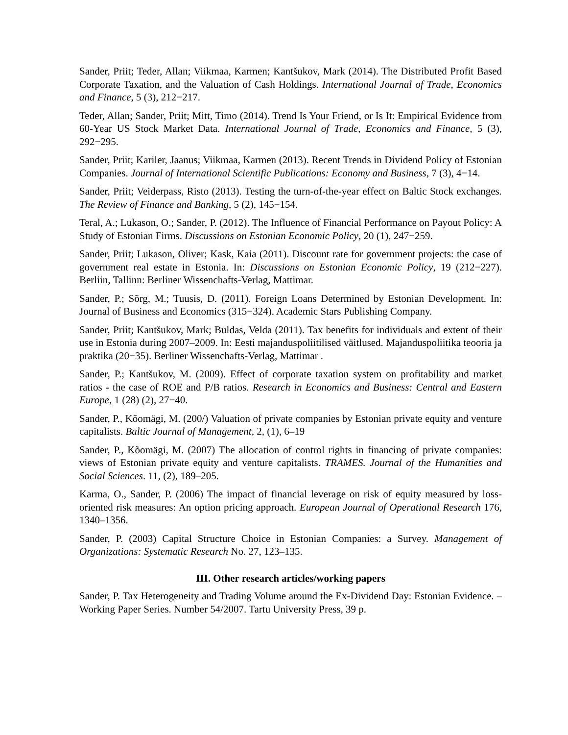Sander, Priit; Teder, Allan; Viikmaa, Karmen; Kantšukov, Mark (2014). The Distributed Profit Based Corporate Taxation, and the Valuation of Cash Holdings. International Journal of Trade, Economics and Finance, 5 (3), 212−217.
Teder, Allan; Sander, Priit; Mitt, Timo (2014). Trend Is Your Friend, or Is It: Empirical Evidence from 60-Year US Stock Market Data. International Journal of Trade, Economics and Finance, 5 (3), 292−295.
Sander, Priit; Kariler, Jaanus; Viikmaa, Karmen (2013). Recent Trends in Dividend Policy of Estonian Companies. Journal of International Scientific Publications: Economy and Business, 7 (3), 4−14.
Sander, Priit; Veiderpass, Risto (2013). Testing the turn-of-the-year effect on Baltic Stock exchanges. The Review of Finance and Banking, 5 (2), 145−154.
Teral, A.; Lukason, O.; Sander, P. (2012). The Influence of Financial Performance on Payout Policy: A Study of Estonian Firms. Discussions on Estonian Economic Policy, 20 (1), 247−259.
Sander, Priit; Lukason, Oliver; Kask, Kaia (2011). Discount rate for government projects: the case of government real estate in Estonia. In: Discussions on Estonian Economic Policy, 19 (212−227). Berliin, Tallinn: Berliner Wissenchafts-Verlag, Mattimar.
Sander, P.; Sõrg, M.; Tuusis, D. (2011). Foreign Loans Determined by Estonian Development. In: Journal of Business and Economics (315−324). Academic Stars Publishing Company.
Sander, Priit; Kantšukov, Mark; Buldas, Velda (2011). Tax benefits for individuals and extent of their use in Estonia during 2007–2009. In: Eesti majanduspoliitilised väitlused. Majanduspoliitika teooria ja praktika (20−35). Berliner Wissenchafts-Verlag, Mattimar .
Sander, P.; Kantšukov, M. (2009). Effect of corporate taxation system on profitability and market ratios - the case of ROE and P/B ratios. Research in Economics and Business: Central and Eastern Europe, 1 (28) (2), 27−40.
Sander, P., Kõomägi, M. (200/) Valuation of private companies by Estonian private equity and venture capitalists. Baltic Journal of Management, 2, (1), 6–19
Sander, P., Kõomägi, M. (2007) The allocation of control rights in financing of private companies: views of Estonian private equity and venture capitalists. TRAMES. Journal of the Humanities and Social Sciences. 11, (2), 189–205.
Karma, O., Sander, P. (2006) The impact of financial leverage on risk of equity measured by loss-oriented risk measures: An option pricing approach. European Journal of Operational Research 176, 1340–1356.
Sander, P. (2003) Capital Structure Choice in Estonian Companies: a Survey. Management of Organizations: Systematic Research No. 27, 123–135.
III. Other research articles/working papers
Sander, P. Tax Heterogeneity and Trading Volume around the Ex-Dividend Day: Estonian Evidence. – Working Paper Series. Number 54/2007. Tartu University Press, 39 p.